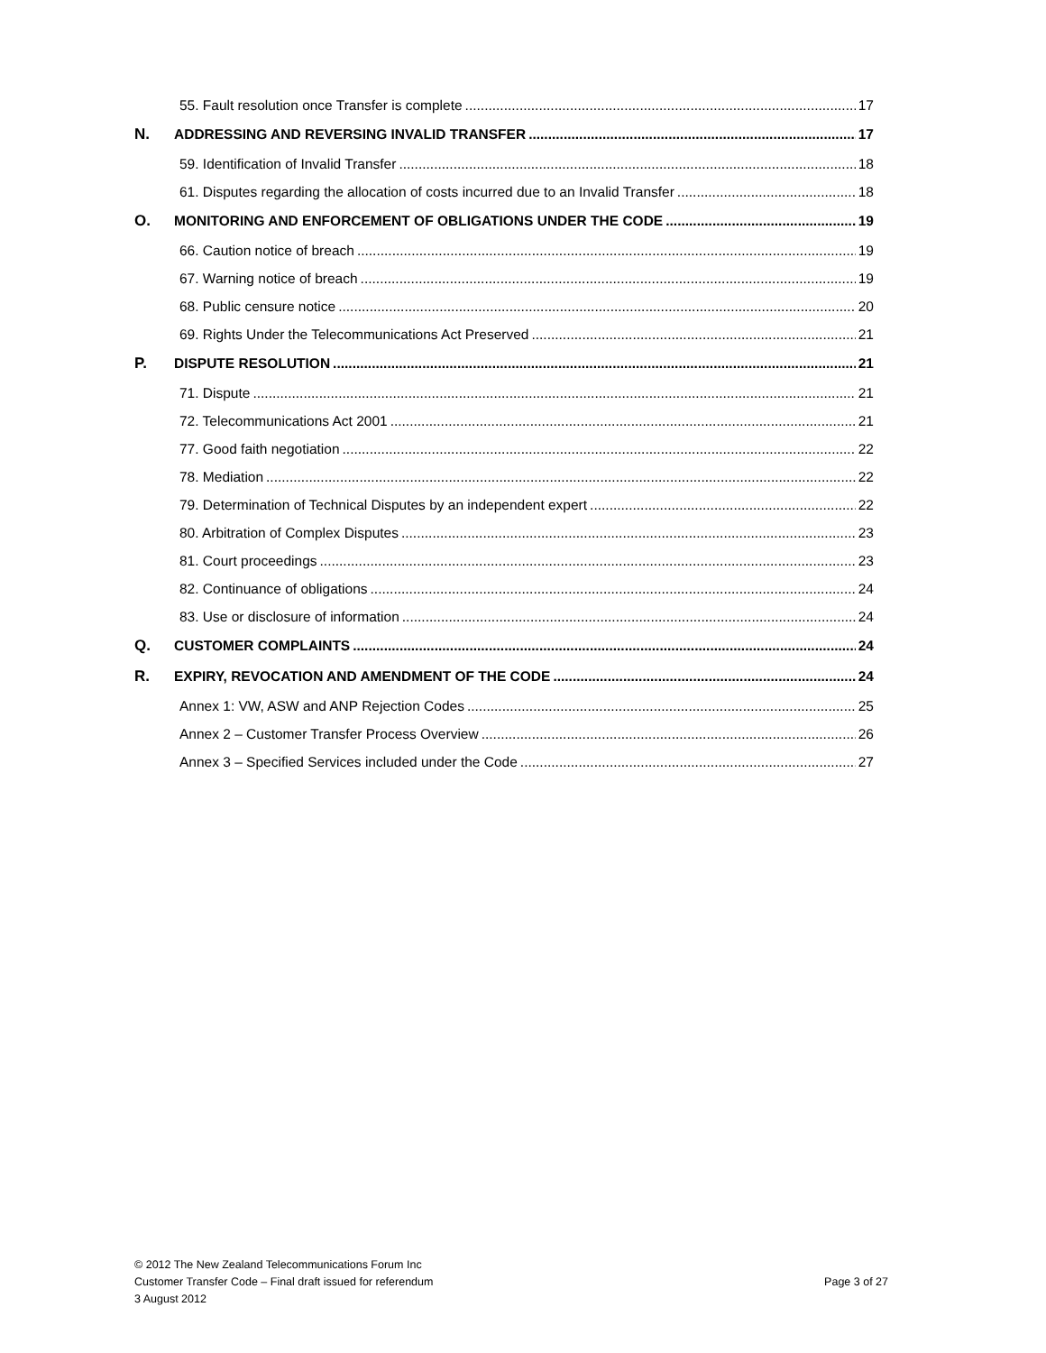55. Fault resolution once Transfer is complete 17
N. ADDRESSING AND REVERSING INVALID TRANSFER 17
59. Identification of Invalid Transfer 18
61. Disputes regarding the allocation of costs incurred due to an Invalid Transfer 18
O. MONITORING AND ENFORCEMENT OF OBLIGATIONS UNDER THE CODE 19
66. Caution notice of breach 19
67. Warning notice of breach 19
68. Public censure notice 20
69. Rights Under the Telecommunications Act Preserved 21
P. DISPUTE RESOLUTION 21
71. Dispute 21
72. Telecommunications Act 2001 21
77. Good faith negotiation 22
78. Mediation 22
79. Determination of Technical Disputes by an independent expert 22
80. Arbitration of Complex Disputes 23
81. Court proceedings 23
82. Continuance of obligations 24
83. Use or disclosure of information 24
Q. CUSTOMER COMPLAINTS 24
R. EXPIRY, REVOCATION AND AMENDMENT OF THE CODE 24
Annex 1: VW, ASW and ANP Rejection Codes 25
Annex 2 – Customer Transfer Process Overview 26
Annex 3 – Specified Services included under the Code 27
© 2012 The New Zealand Telecommunications Forum Inc
Customer Transfer Code – Final draft issued for referendum
3 August 2012
Page 3 of 27